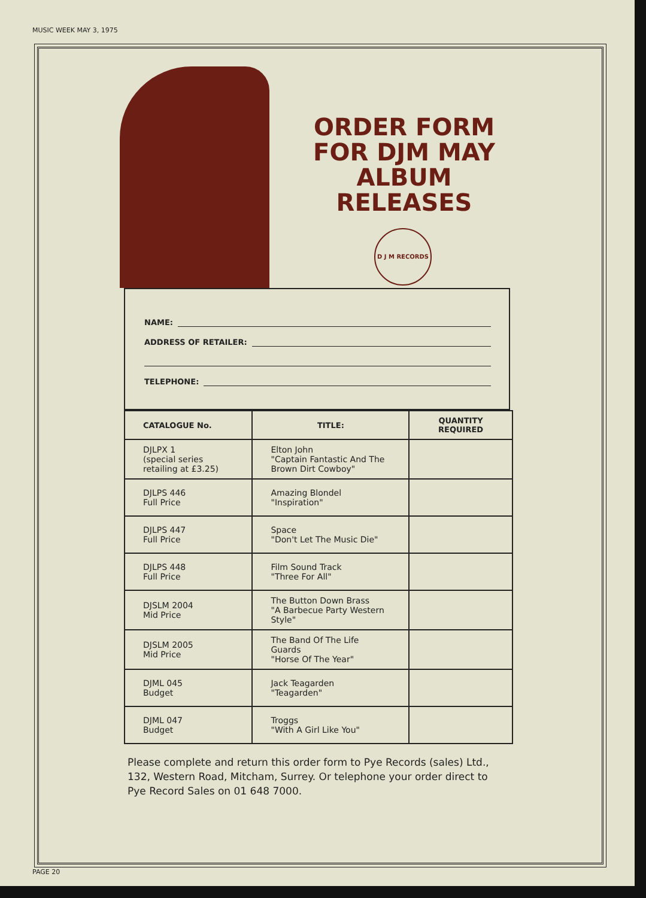MUSIC WEEK MAY 3, 1975
ORDER FORM FOR DJM MAY ALBUM RELEASES
D J M RECORDS
NAME:
ADDRESS OF RETAILER:
TELEPHONE:
| CATALOGUE No. | TITLE: | QUANTITY REQUIRED |
| --- | --- | --- |
| DJLPX 1 (special series retailing at £3.25) | Elton John "Captain Fantastic And The Brown Dirt Cowboy" | |
| DJLPS 446 Full Price | Amazing Blondel "Inspiration" | |
| DJLPS 447 Full Price | Space "Don't Let The Music Die" | |
| DJLPS 448 Full Price | Film Sound Track "Three For All" | |
| DJSLM 2004 Mid Price | The Button Down Brass "A Barbecue Party Western Style" | |
| DJSLM 2005 Mid Price | The Band Of The Life Guards "Horse Of The Year" | |
| DJML 045 Budget | Jack Teagarden "Teagarden" | |
| DJML 047 Budget | Troggs "With A Girl Like You" | |
Please complete and return this order form to Pye Records (sales) Ltd., 132, Western Road, Mitcham, Surrey. Or telephone your order direct to Pye Record Sales on 01 648 7000.
PAGE 20